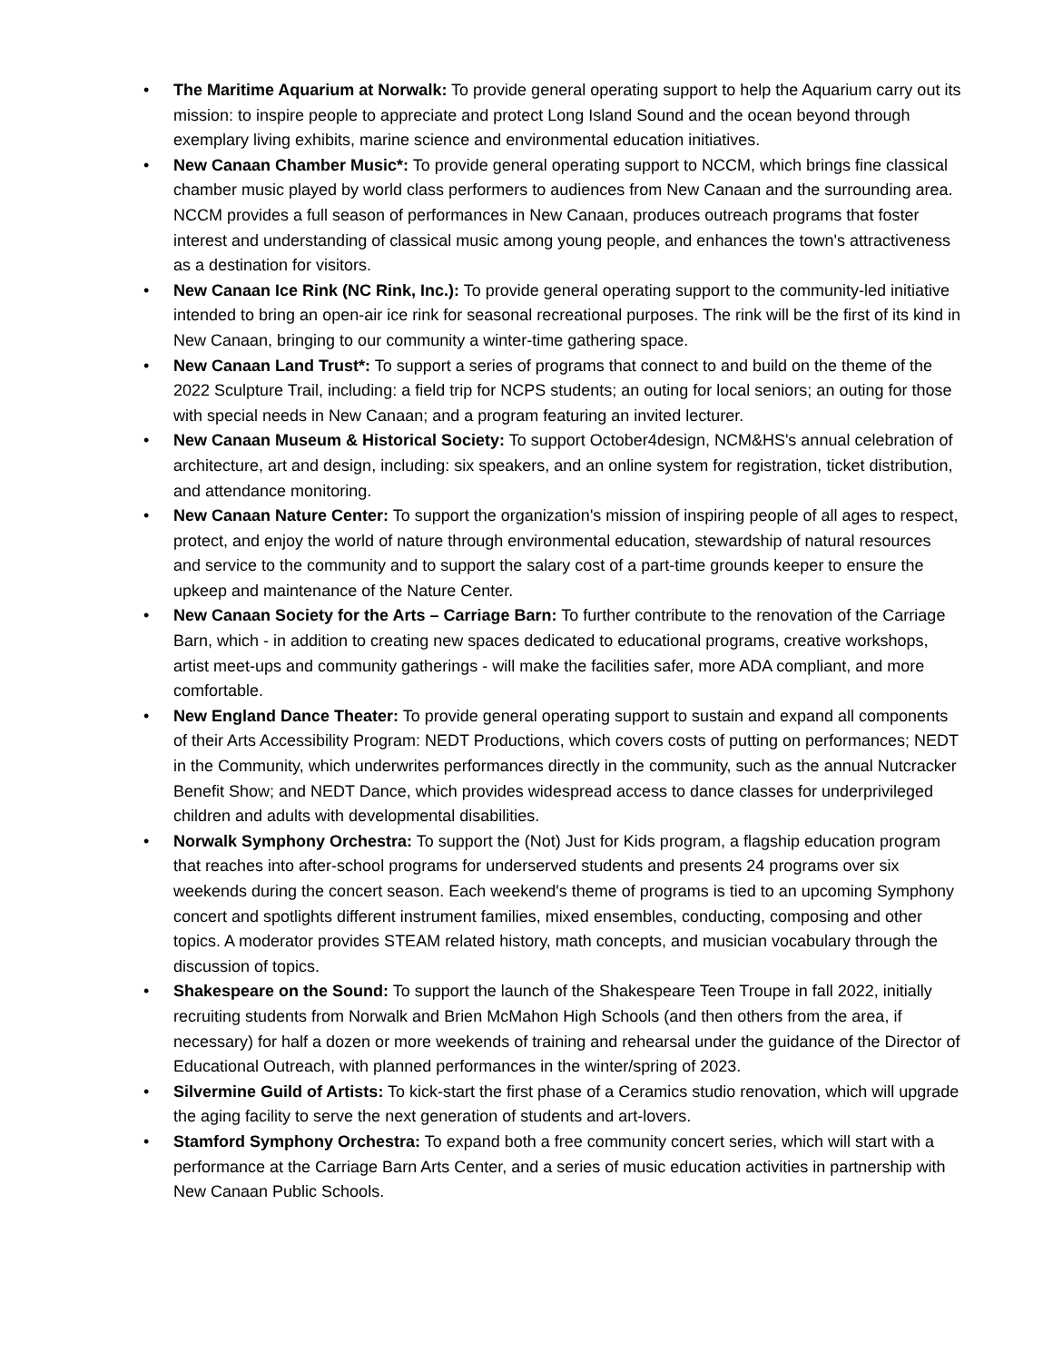• The Maritime Aquarium at Norwalk: To provide general operating support to help the Aquarium carry out its mission: to inspire people to appreciate and protect Long Island Sound and the ocean beyond through exemplary living exhibits, marine science and environmental education initiatives.
• New Canaan Chamber Music*: To provide general operating support to NCCM, which brings fine classical chamber music played by world class performers to audiences from New Canaan and the surrounding area. NCCM provides a full season of performances in New Canaan, produces outreach programs that foster interest and understanding of classical music among young people, and enhances the town's attractiveness as a destination for visitors.
• New Canaan Ice Rink (NC Rink, Inc.): To provide general operating support to the community-led initiative intended to bring an open-air ice rink for seasonal recreational purposes. The rink will be the first of its kind in New Canaan, bringing to our community a winter-time gathering space.
• New Canaan Land Trust*: To support a series of programs that connect to and build on the theme of the 2022 Sculpture Trail, including: a field trip for NCPS students; an outing for local seniors; an outing for those with special needs in New Canaan; and a program featuring an invited lecturer.
• New Canaan Museum & Historical Society: To support October4design, NCM&HS's annual celebration of architecture, art and design, including: six speakers, and an online system for registration, ticket distribution, and attendance monitoring.
• New Canaan Nature Center: To support the organization's mission of inspiring people of all ages to respect, protect, and enjoy the world of nature through environmental education, stewardship of natural resources and service to the community and to support the salary cost of a part-time grounds keeper to ensure the upkeep and maintenance of the Nature Center.
• New Canaan Society for the Arts – Carriage Barn: To further contribute to the renovation of the Carriage Barn, which - in addition to creating new spaces dedicated to educational programs, creative workshops, artist meet-ups and community gatherings - will make the facilities safer, more ADA compliant, and more comfortable.
• New England Dance Theater: To provide general operating support to sustain and expand all components of their Arts Accessibility Program: NEDT Productions, which covers costs of putting on performances; NEDT in the Community, which underwrites performances directly in the community, such as the annual Nutcracker Benefit Show; and NEDT Dance, which provides widespread access to dance classes for underprivileged children and adults with developmental disabilities.
• Norwalk Symphony Orchestra: To support the (Not) Just for Kids program, a flagship education program that reaches into after-school programs for underserved students and presents 24 programs over six weekends during the concert season. Each weekend's theme of programs is tied to an upcoming Symphony concert and spotlights different instrument families, mixed ensembles, conducting, composing and other topics. A moderator provides STEAM related history, math concepts, and musician vocabulary through the discussion of topics.
• Shakespeare on the Sound: To support the launch of the Shakespeare Teen Troupe in fall 2022, initially recruiting students from Norwalk and Brien McMahon High Schools (and then others from the area, if necessary) for half a dozen or more weekends of training and rehearsal under the guidance of the Director of Educational Outreach, with planned performances in the winter/spring of 2023.
• Silvermine Guild of Artists: To kick-start the first phase of a Ceramics studio renovation, which will upgrade the aging facility to serve the next generation of students and art-lovers.
• Stamford Symphony Orchestra: To expand both a free community concert series, which will start with a performance at the Carriage Barn Arts Center, and a series of music education activities in partnership with New Canaan Public Schools.